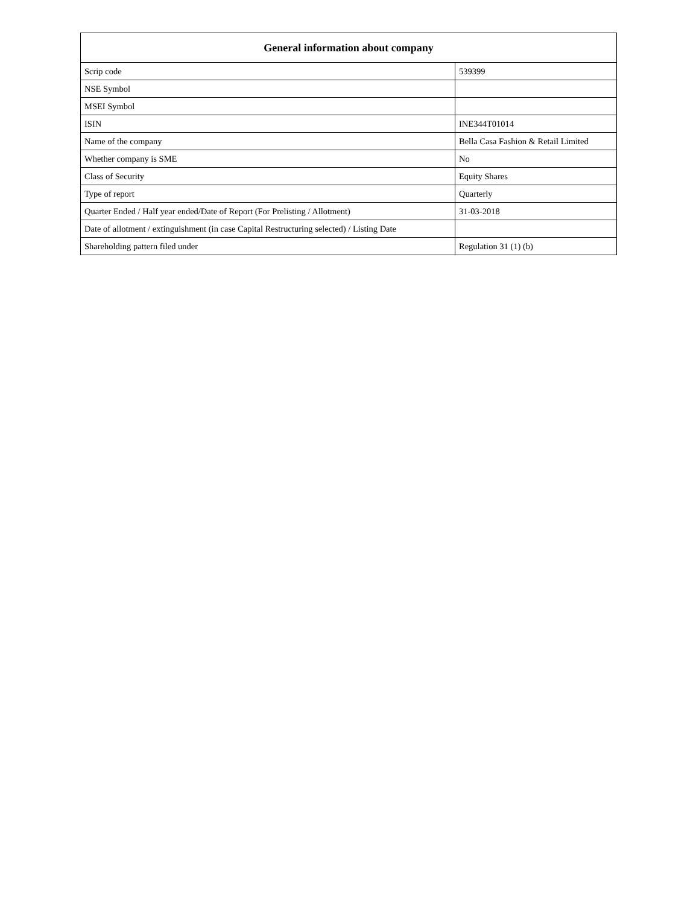| General information about company | |
| --- | --- |
| Scrip code | 539399 |
| NSE Symbol | |
| MSEI Symbol | |
| ISIN | INE344T01014 |
| Name of the company | Bella Casa Fashion & Retail Limited |
| Whether company is SME | No |
| Class of Security | Equity Shares |
| Type of report | Quarterly |
| Quarter Ended / Half year ended/Date of Report (For Prelisting / Allotment) | 31-03-2018 |
| Date of allotment / extinguishment (in case Capital Restructuring selected) / Listing Date | |
| Shareholding pattern filed under | Regulation 31 (1) (b) |